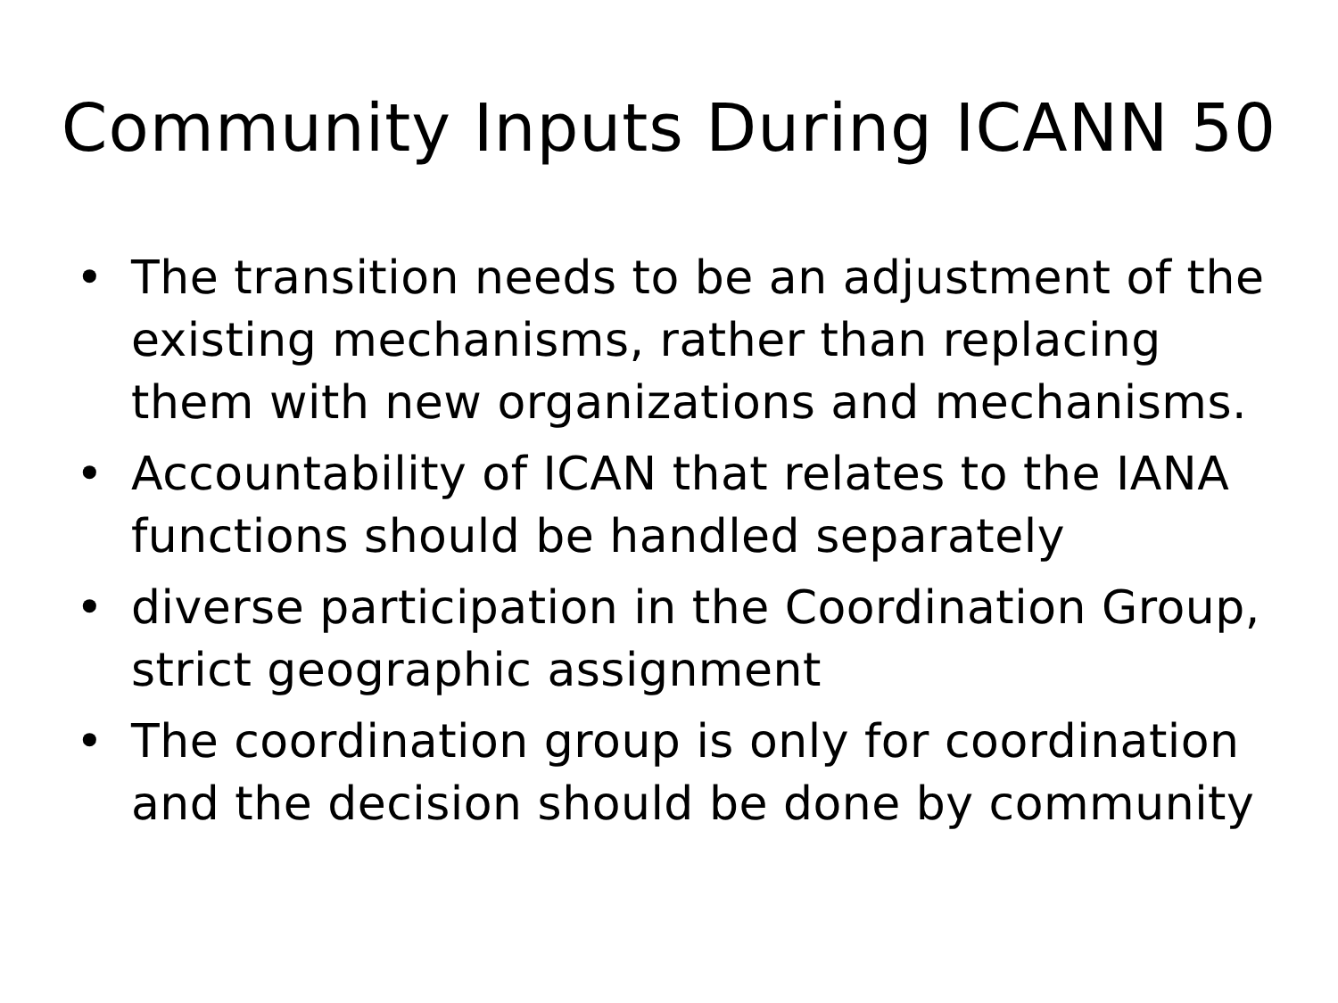Community Inputs During ICANN 50
• The transition needs to be an adjustment of the existing mechanisms, rather than replacing them with new organizations and mechanisms.
• Accountability of ICAN that relates to the IANA functions should be handled separately
• diverse participation in the Coordination Group, strict geographic assignment
• The coordination group is only for coordination and the decision should be done by community